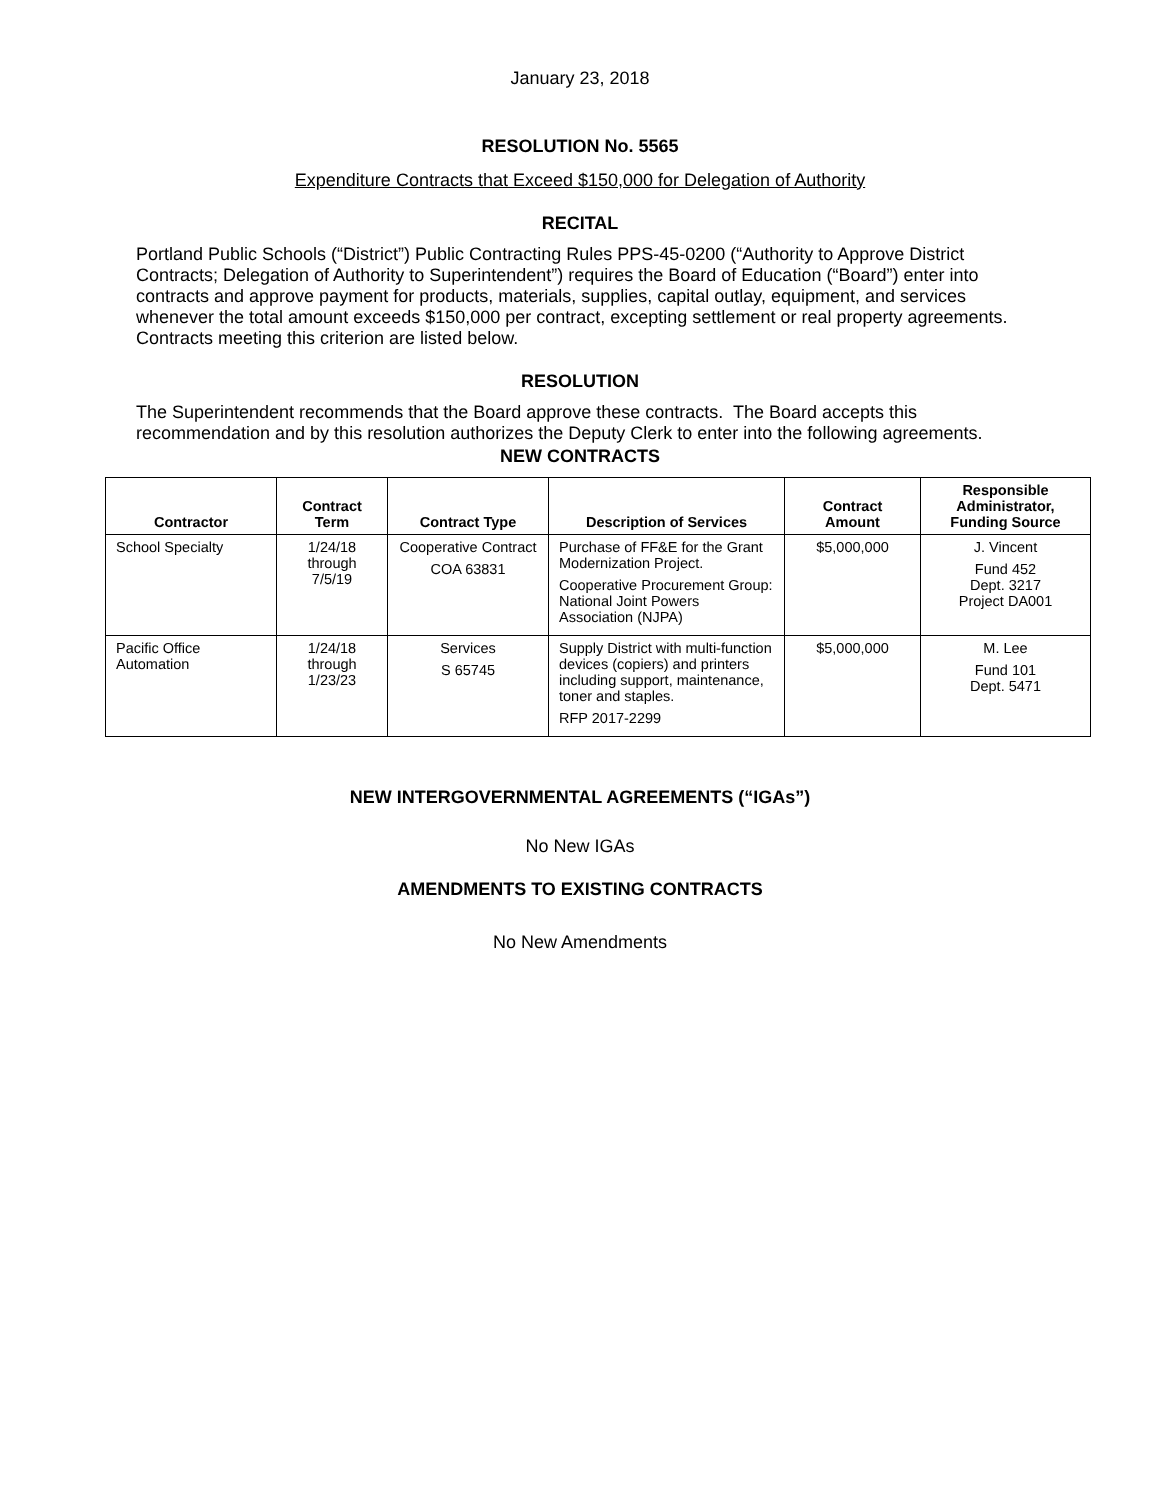January 23, 2018
RESOLUTION No. 5565
Expenditure Contracts that Exceed $150,000 for Delegation of Authority
RECITAL
Portland Public Schools (“District”) Public Contracting Rules PPS-45-0200 (“Authority to Approve District Contracts; Delegation of Authority to Superintendent”) requires the Board of Education (“Board”) enter into contracts and approve payment for products, materials, supplies, capital outlay, equipment, and services whenever the total amount exceeds $150,000 per contract, excepting settlement or real property agreements. Contracts meeting this criterion are listed below.
RESOLUTION
The Superintendent recommends that the Board approve these contracts. The Board accepts this recommendation and by this resolution authorizes the Deputy Clerk to enter into the following agreements.
NEW CONTRACTS
| Contractor | Contract Term | Contract Type | Description of Services | Contract Amount | Responsible Administrator, Funding Source |
| --- | --- | --- | --- | --- | --- |
| School Specialty | 1/24/18 through 7/5/19 | Cooperative Contract COA 63831 | Purchase of FF&E for the Grant Modernization Project. Cooperative Procurement Group: National Joint Powers Association (NJPA) | $5,000,000 | J. Vincent Fund 452 Dept. 3217 Project DA001 |
| Pacific Office Automation | 1/24/18 through 1/23/23 | Services S 65745 | Supply District with multi-function devices (copiers) and printers including support, maintenance, toner and staples. RFP 2017-2299 | $5,000,000 | M. Lee Fund 101 Dept. 5471 |
NEW INTERGOVERNMENTAL AGREEMENTS (“IGAs”)
No New IGAs
AMENDMENTS TO EXISTING CONTRACTS
No New Amendments